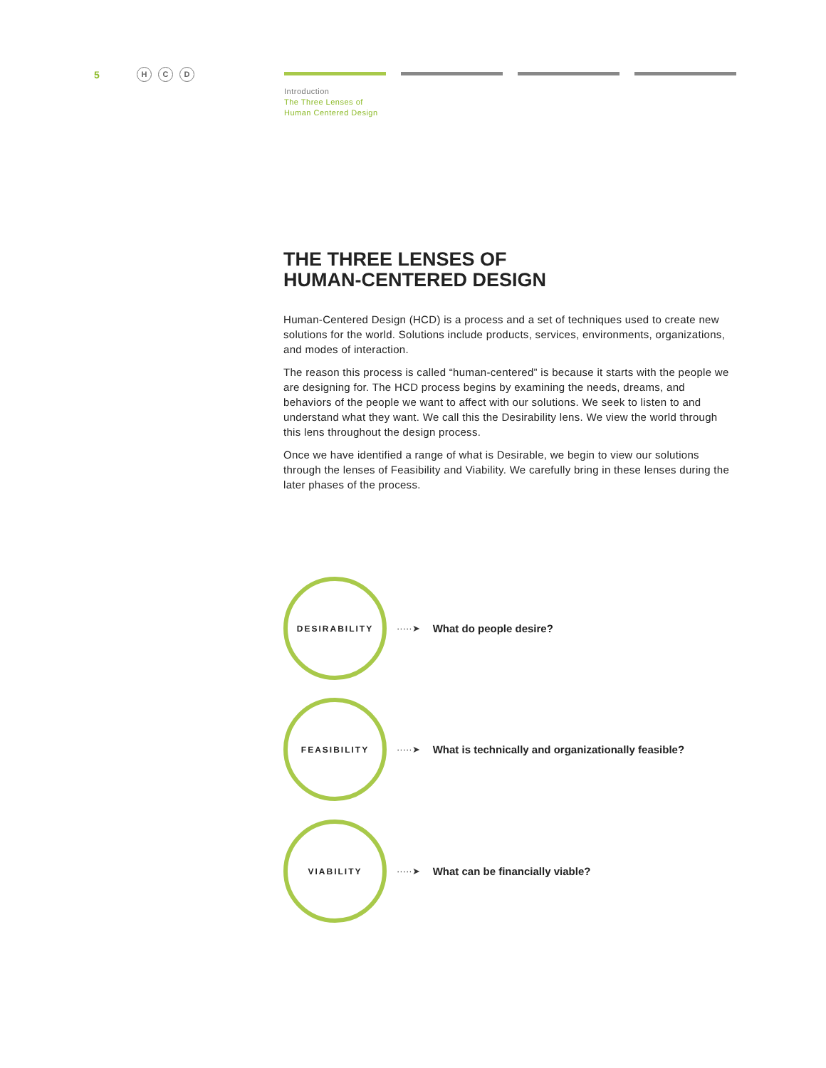5 H C D
Introduction
The Three Lenses of
Human Centered Design
THE THREE LENSES OF
HUMAN-CENTERED DESIGN
Human-Centered Design (HCD) is a process and a set of techniques used to create new solutions for the world. Solutions include products, services, environments, organizations, and modes of interaction.
The reason this process is called “human-centered” is because it starts with the people we are designing for. The HCD process begins by examining the needs, dreams, and behaviors of the people we want to affect with our solutions. We seek to listen to and understand what they want. We call this the Desirability lens. We view the world through this lens throughout the design process.
Once we have identified a range of what is Desirable, we begin to view our solutions through the lenses of Feasibility and Viability. We carefully bring in these lenses during the later phases of the process.
DESIRABILITY
·····➤ What do people desire?
FEASIBILITY
·····➤ What is technically and organizationally feasible?
VIABILITY
·····➤ What can be financially viable?